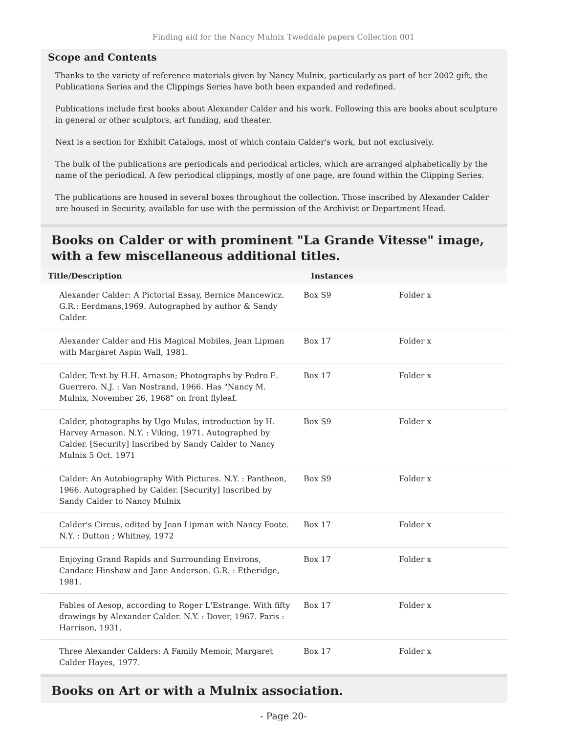Finding aid for the Nancy Mulnix Tweddale papers Collection 001
Scope and Contents
Thanks to the variety of reference materials given by Nancy Mulnix, particularly as part of her 2002 gift, the Publications Series and the Clippings Series have both been expanded and redefined.
Publications include first books about Alexander Calder and his work. Following this are books about sculpture in general or other sculptors, art funding, and theater.
Next is a section for Exhibit Catalogs, most of which contain Calder's work, but not exclusively.
The bulk of the publications are periodicals and periodical articles, which are arranged alphabetically by the name of the periodical. A few periodical clippings, mostly of one page, are found within the Clipping Series.
The publications are housed in several boxes throughout the collection. Those inscribed by Alexander Calder are housed in Security, available for use with the permission of the Archivist or Department Head.
Books on Calder or with prominent "La Grande Vitesse" image, with a few miscellaneous additional titles.
| Title/Description | Instances | |
| --- | --- | --- |
| Alexander Calder: A Pictorial Essay, Bernice Mancewicz. G.R.: Eerdmans,1969. Autographed by author & Sandy Calder. | Box S9 | Folder x |
| Alexander Calder and His Magical Mobiles, Jean Lipman with Margaret Aspin Wall, 1981. | Box 17 | Folder x |
| Calder, Text by H.H. Arnason; Photographs by Pedro E. Guerrero. N.J. : Van Nostrand, 1966. Has "Nancy M. Mulnix, November 26, 1968" on front flyleaf. | Box 17 | Folder x |
| Calder, photographs by Ugo Mulas, introduction by H. Harvey Arnason. N.Y. : Viking, 1971. Autographed by Calder. [Security] Inscribed by Sandy Calder to Nancy Mulnix 5 Oct. 1971 | Box S9 | Folder x |
| Calder: An Autobiography With Pictures. N.Y. : Pantheon, 1966. Autographed by Calder. [Security] Inscribed by Sandy Calder to Nancy Mulnix | Box S9 | Folder x |
| Calder's Circus, edited by Jean Lipman with Nancy Foote. N.Y. : Dutton ; Whitney, 1972 | Box 17 | Folder x |
| Enjoying Grand Rapids and Surrounding Environs, Candace Hinshaw and Jane Anderson. G.R. : Etheridge, 1981. | Box 17 | Folder x |
| Fables of Aesop, according to Roger L'Estrange. With fifty drawings by Alexander Calder. N.Y. : Dover, 1967. Paris : Harrison, 1931. | Box 17 | Folder x |
| Three Alexander Calders: A Family Memoir, Margaret Calder Hayes, 1977. | Box 17 | Folder x |
Books on Art or with a Mulnix association.
- Page 20-